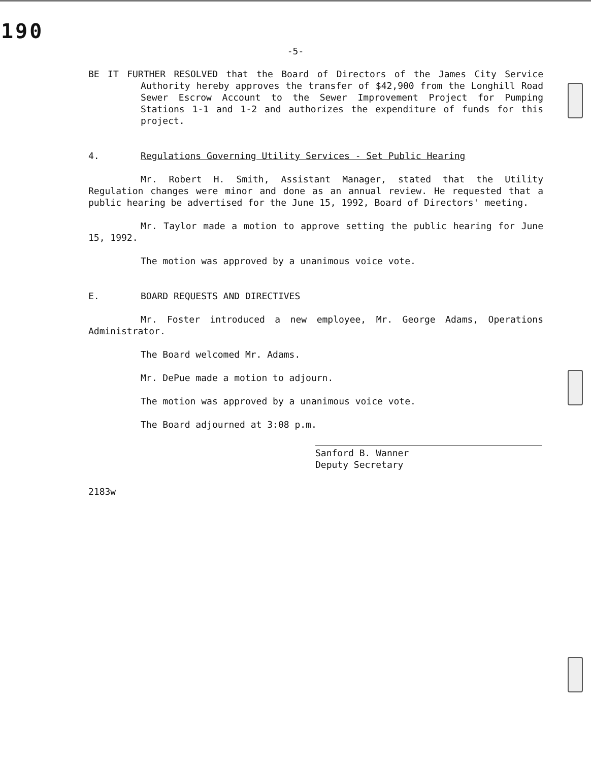190
-5-
BE IT FURTHER RESOLVED that the Board of Directors of the James City Service Authority hereby approves the transfer of $42,900 from the Longhill Road Sewer Escrow Account to the Sewer Improvement Project for Pumping Stations 1-1 and 1-2 and authorizes the expenditure of funds for this project.
4. Regulations Governing Utility Services - Set Public Hearing
Mr. Robert H. Smith, Assistant Manager, stated that the Utility Regulation changes were minor and done as an annual review. He requested that a public hearing be advertised for the June 15, 1992, Board of Directors' meeting.
Mr. Taylor made a motion to approve setting the public hearing for June 15, 1992.
The motion was approved by a unanimous voice vote.
E. BOARD REQUESTS AND DIRECTIVES
Mr. Foster introduced a new employee, Mr. George Adams, Operations Administrator.
The Board welcomed Mr. Adams.
Mr. DePue made a motion to adjourn.
The motion was approved by a unanimous voice vote.
The Board adjourned at 3:08 p.m.
Sanford B. Wanner
Deputy Secretary
2183w